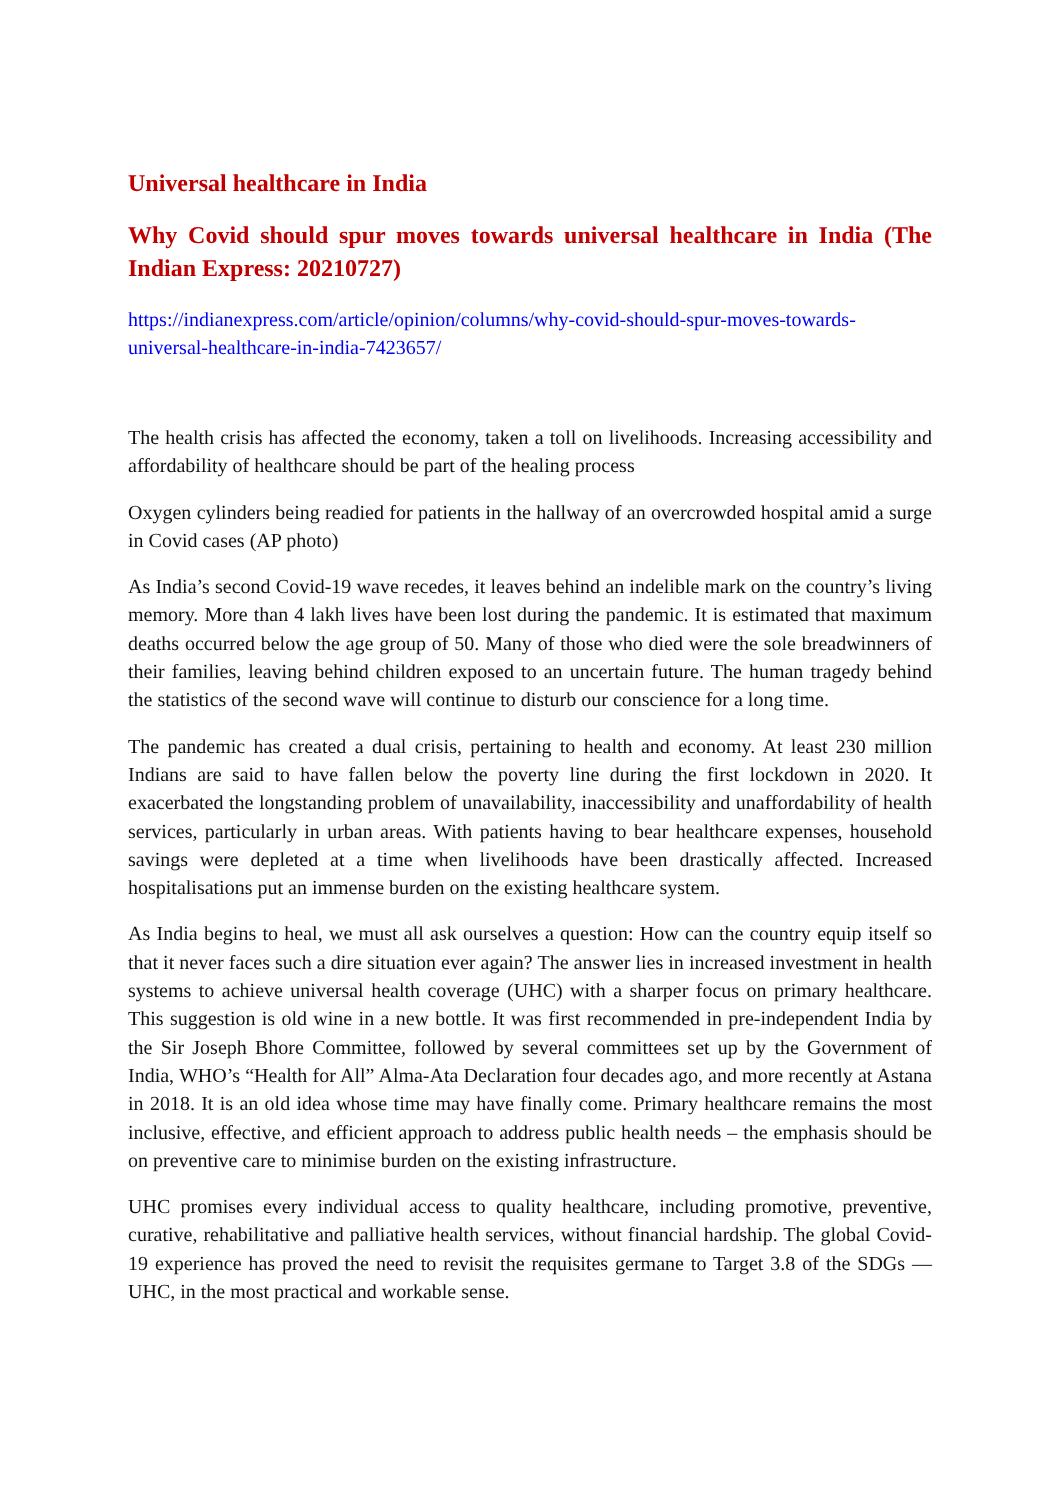Universal healthcare in India
Why Covid should spur moves towards universal healthcare in India (The Indian Express: 20210727)
https://indianexpress.com/article/opinion/columns/why-covid-should-spur-moves-towards-universal-healthcare-in-india-7423657/
The health crisis has affected the economy, taken a toll on livelihoods. Increasing accessibility and affordability of healthcare should be part of the healing process
Oxygen cylinders being readied for patients in the hallway of an overcrowded hospital amid a surge in Covid cases (AP photo)
As India’s second Covid-19 wave recedes, it leaves behind an indelible mark on the country’s living memory. More than 4 lakh lives have been lost during the pandemic. It is estimated that maximum deaths occurred below the age group of 50. Many of those who died were the sole breadwinners of their families, leaving behind children exposed to an uncertain future. The human tragedy behind the statistics of the second wave will continue to disturb our conscience for a long time.
The pandemic has created a dual crisis, pertaining to health and economy. At least 230 million Indians are said to have fallen below the poverty line during the first lockdown in 2020. It exacerbated the longstanding problem of unavailability, inaccessibility and unaffordability of health services, particularly in urban areas. With patients having to bear healthcare expenses, household savings were depleted at a time when livelihoods have been drastically affected. Increased hospitalisations put an immense burden on the existing healthcare system.
As India begins to heal, we must all ask ourselves a question: How can the country equip itself so that it never faces such a dire situation ever again? The answer lies in increased investment in health systems to achieve universal health coverage (UHC) with a sharper focus on primary healthcare. This suggestion is old wine in a new bottle. It was first recommended in pre-independent India by the Sir Joseph Bhore Committee, followed by several committees set up by the Government of India, WHO’s “Health for All” Alma-Ata Declaration four decades ago, and more recently at Astana in 2018. It is an old idea whose time may have finally come. Primary healthcare remains the most inclusive, effective, and efficient approach to address public health needs – the emphasis should be on preventive care to minimise burden on the existing infrastructure.
UHC promises every individual access to quality healthcare, including promotive, preventive, curative, rehabilitative and palliative health services, without financial hardship. The global Covid-19 experience has proved the need to revisit the requisites germane to Target 3.8 of the SDGs — UHC, in the most practical and workable sense.